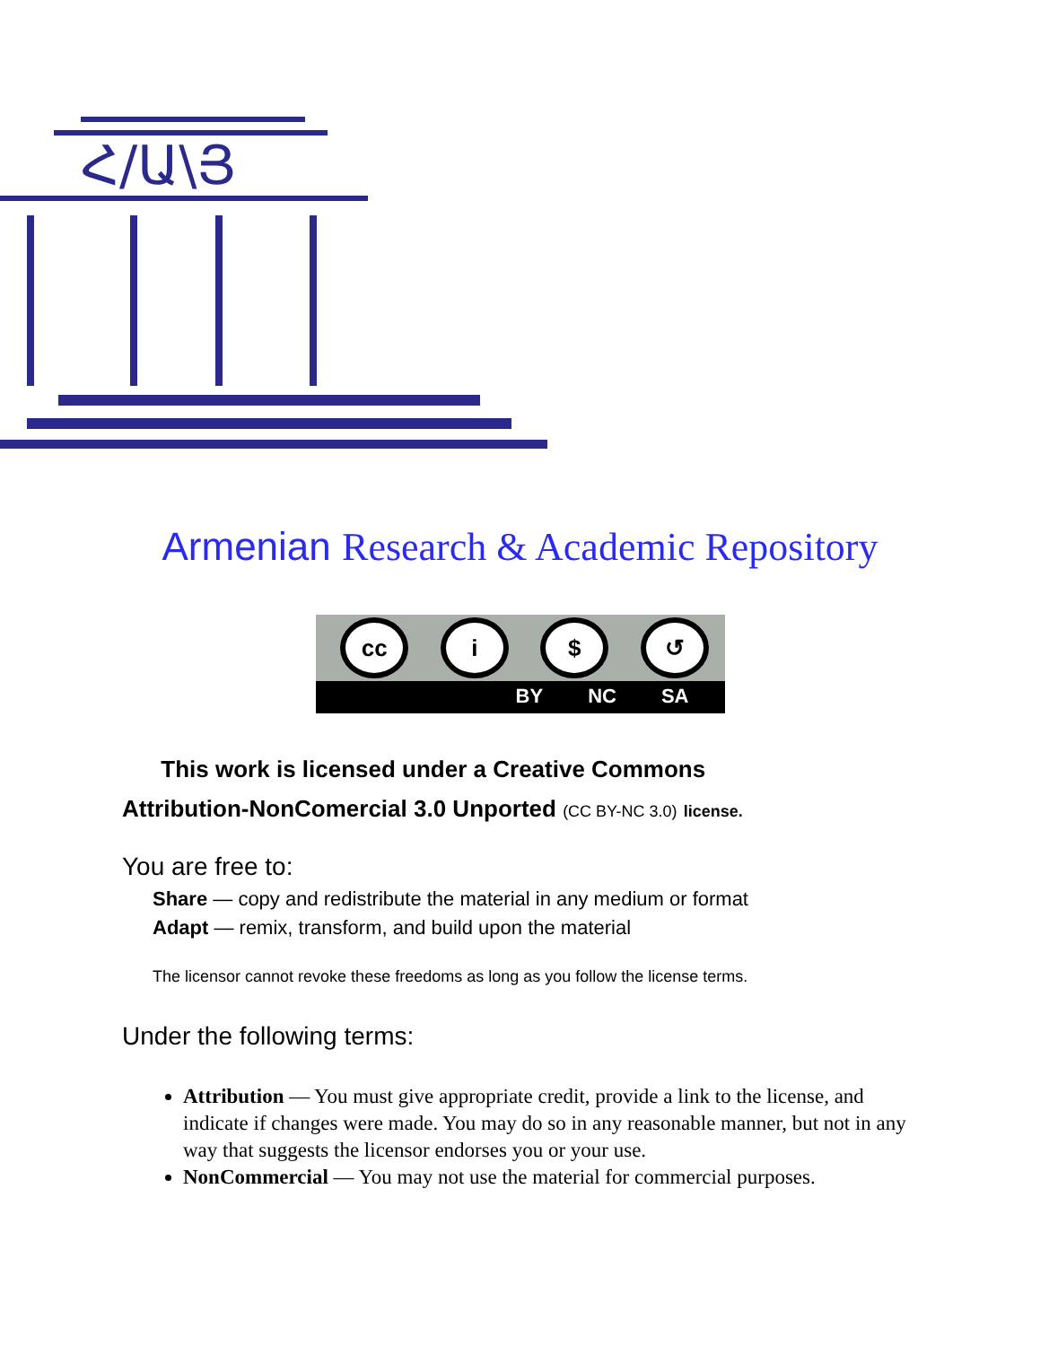Հ/Ա\Յ
Armenian Research & Academic Repository
cc i $ ↺
BY NC SA
This work is licensed under a Creative Commons
Attribution-NonComercial 3.0 Unported (CC BY-NC 3.0) license.
You are free to:
Share — copy and redistribute the material in any medium or format
Adapt — remix, transform, and build upon the material
The licensor cannot revoke these freedoms as long as you follow the license terms.
Under the following terms:
Attribution — You must give appropriate credit, provide a link to the license, and indicate if changes were made. You may do so in any reasonable manner, but not in any way that suggests the licensor endorses you or your use.
NonCommercial — You may not use the material for commercial purposes.